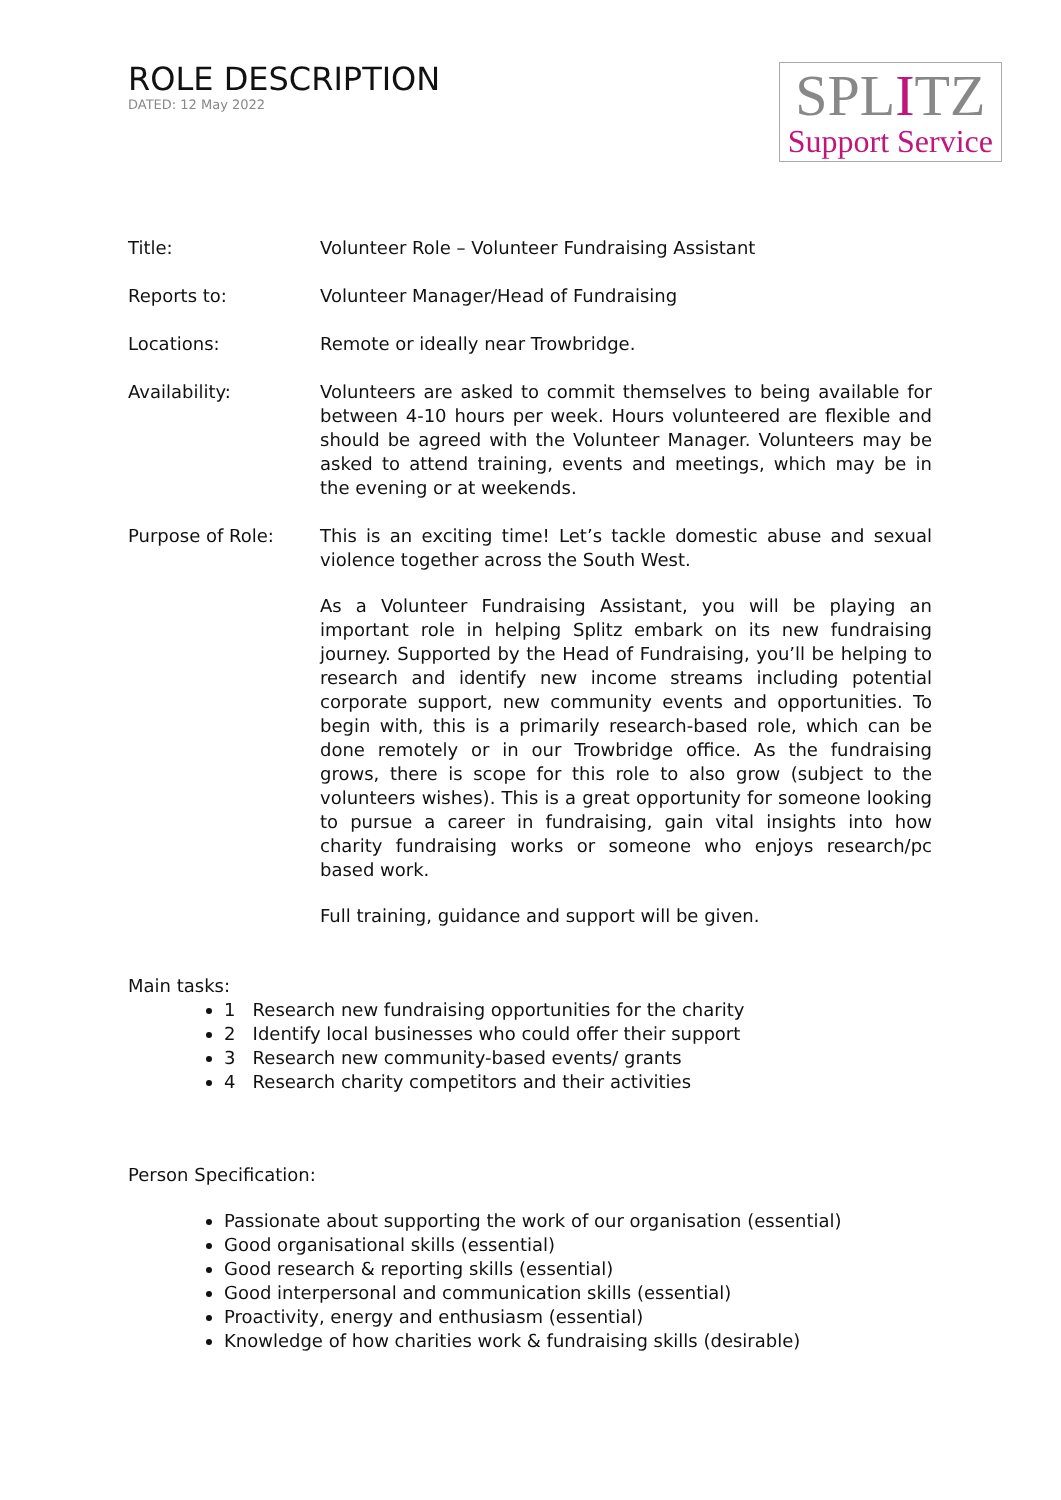ROLE DESCRIPTION
DATED: 12 May 2022
SPLITZ
Support Service
Title: Volunteer Role – Volunteer Fundraising Assistant
Reports to: Volunteer Manager/Head of Fundraising
Locations: Remote or ideally near Trowbridge.
Availability: Volunteers are asked to commit themselves to being available for between 4-10 hours per week. Hours volunteered are flexible and should be agreed with the Volunteer Manager. Volunteers may be asked to attend training, events and meetings, which may be in the evening or at weekends.
Purpose of Role: This is an exciting time! Let’s tackle domestic abuse and sexual violence together across the South West.
As a Volunteer Fundraising Assistant, you will be playing an important role in helping Splitz embark on its new fundraising journey. Supported by the Head of Fundraising, you’ll be helping to research and identify new income streams including potential corporate support, new community events and opportunities. To begin with, this is a primarily research-based role, which can be done remotely or in our Trowbridge office. As the fundraising grows, there is scope for this role to also grow (subject to the volunteers wishes). This is a great opportunity for someone looking to pursue a career in fundraising, gain vital insights into how charity fundraising works or someone who enjoys research/pc based work.
Full training, guidance and support will be given.
Main tasks:
1 Research new fundraising opportunities for the charity
2 Identify local businesses who could offer their support
3 Research new community-based events/ grants
4 Research charity competitors and their activities
Person Specification:
Passionate about supporting the work of our organisation (essential)
Good organisational skills (essential)
Good research & reporting skills (essential)
Good interpersonal and communication skills (essential)
Proactivity, energy and enthusiasm (essential)
Knowledge of how charities work & fundraising skills (desirable)